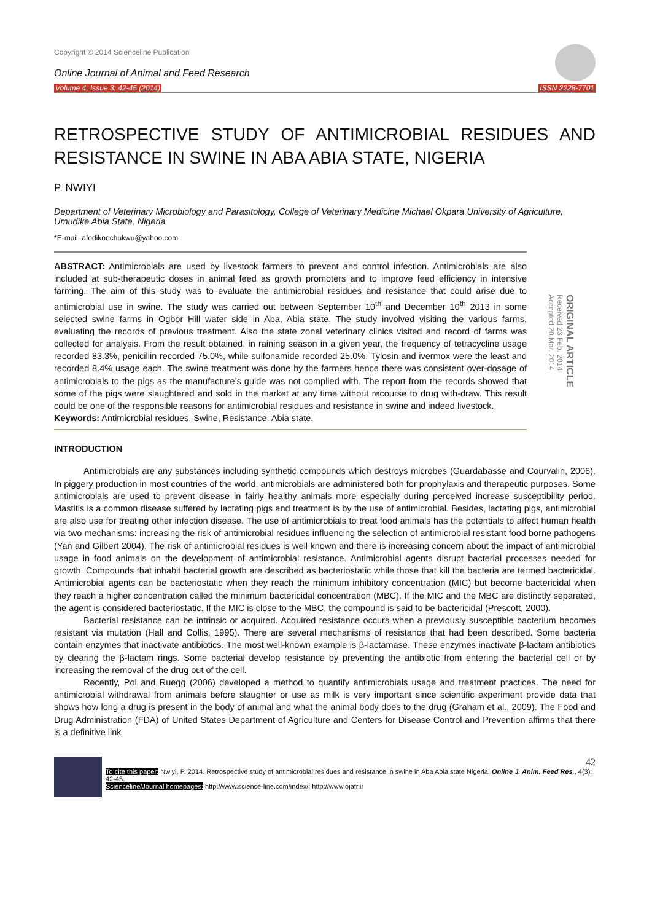Copyright © 2014 Scienceline Publication
Online Journal of Animal and Feed Research
Volume 4, Issue 3: 42-45 (2014) ISSN 2228-7701
RETROSPECTIVE STUDY OF ANTIMICROBIAL RESIDUES AND RESISTANCE IN SWINE IN ABA ABIA STATE, NIGERIA
P. NWIYI
Department of Veterinary Microbiology and Parasitology, College of Veterinary Medicine Michael Okpara University of Agriculture, Umudike Abia State, Nigeria
*E-mail: afodikoechukwu@yahoo.com
ABSTRACT: Antimicrobials are used by livestock farmers to prevent and control infection. Antimicrobials are also included at sub-therapeutic doses in animal feed as growth promoters and to improve feed efficiency in intensive farming. The aim of this study was to evaluate the antimicrobial residues and resistance that could arise due to antimicrobial use in swine. The study was carried out between September 10<sup>th</sup> and December 10<sup>th</sup> 2013 in some selected swine farms in Ogbor Hill water side in Aba, Abia state. The study involved visiting the various farms, evaluating the records of previous treatment. Also the state zonal veterinary clinics visited and record of farms was collected for analysis. From the result obtained, in raining season in a given year, the frequency of tetracycline usage recorded 83.3%, penicillin recorded 75.0%, while sulfonamide recorded 25.0%. Tylosin and ivermox were the least and recorded 8.4% usage each. The swine treatment was done by the farmers hence there was consistent over-dosage of antimicrobials to the pigs as the manufacture’s guide was not complied with. The report from the records showed that some of the pigs were slaughtered and sold in the market at any time without recourse to drug with-draw. This result could be one of the responsible reasons for antimicrobial residues and resistance in swine and indeed livestock.
Keywords: Antimicrobial residues, Swine, Resistance, Abia state.
ORIGINAL ARTICLE
Received 23 Feb. 2014
Accepted 20 Mar. 2014
INTRODUCTION
Antimicrobials are any substances including synthetic compounds which destroys microbes (Guardabasse and Courvalin, 2006). In piggery production in most countries of the world, antimicrobials are administered both for prophylaxis and therapeutic purposes. Some antimicrobials are used to prevent disease in fairly healthy animals more especially during perceived increase susceptibility period. Mastitis is a common disease suffered by lactating pigs and treatment is by the use of antimicrobial. Besides, lactating pigs, antimicrobial are also use for treating other infection disease. The use of antimicrobials to treat food animals has the potentials to affect human health via two mechanisms: increasing the risk of antimicrobial residues influencing the selection of antimicrobial resistant food borne pathogens (Yan and Gilbert 2004). The risk of antimicrobial residues is well known and there is increasing concern about the impact of antimicrobial usage in food animals on the development of antimicrobial resistance. Antimicrobial agents disrupt bacterial processes needed for growth. Compounds that inhabit bacterial growth are described as bacteriostatic while those that kill the bacteria are termed bactericidal. Antimicrobial agents can be bacteriostatic when they reach the minimum inhibitory concentration (MIC) but become bactericidal when they reach a higher concentration called the minimum bactericidal concentration (MBC). If the MIC and the MBC are distinctly separated, the agent is considered bacteriostatic. If the MIC is close to the MBC, the compound is said to be bactericidal (Prescott, 2000).
Bacterial resistance can be intrinsic or acquired. Acquired resistance occurs when a previously susceptible bacterium becomes resistant via mutation (Hall and Collis, 1995). There are several mechanisms of resistance that had been described. Some bacteria contain enzymes that inactivate antibiotics. The most well-known example is β-lactamase. These enzymes inactivate β-lactam antibiotics by clearing the β-lactam rings. Some bacterial develop resistance by preventing the antibiotic from entering the bacterial cell or by increasing the removal of the drug out of the cell.
Recently, Pol and Ruegg (2006) developed a method to quantify antimicrobials usage and treatment practices. The need for antimicrobial withdrawal from animals before slaughter or use as milk is very important since scientific experiment provide data that shows how long a drug is present in the body of animal and what the animal body does to the drug (Graham et al., 2009). The Food and Drug Administration (FDA) of United States Department of Agriculture and Centers for Disease Control and Prevention affirms that there is a definitive link
42
To cite this paper: Nwiyi, P. 2014. Retrospective study of antimicrobial residues and resistance in swine in Aba Abia state Nigeria. Online J. Anim. Feed Res., 4(3): 42-45.
Scienceline/Journal homepages: http://www.science-line.com/index/; http://www.ojafr.ir